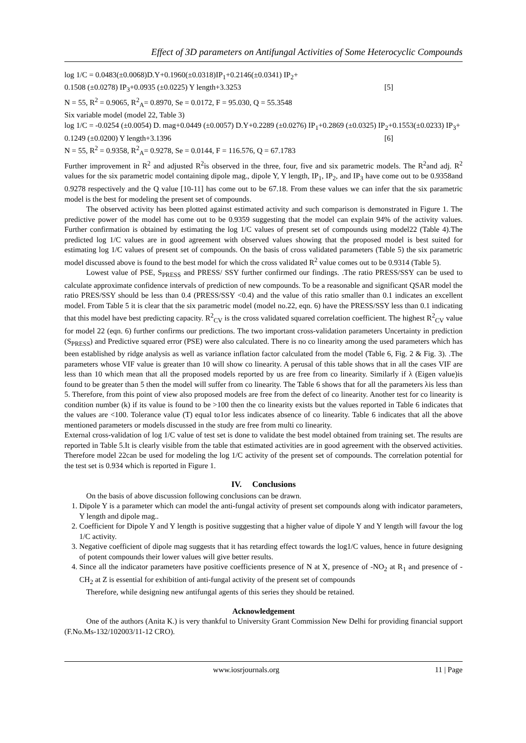Effect of 3D parameters on Antifungal Activities of Some Heterocyclic Compounds
log 1/C = 0.0483(±0.0068)D.Y+0.1960(±0.0318)IP<sub>1</sub>+0.2146(±0.0341) IP<sub>2</sub>+
0.1508 (±0.0278) IP<sub>3</sub>+0.0935 (±0.0225) Y length+3.3253 [5]
N = 55, R<sup>2</sup> = 0.9065, R<sup>2</sup><sub>A</sub>= 0.8970, Se = 0.0172, F = 95.030, Q = 55.3548
Six variable model (model 22, Table 3)
log 1/C = -0.0254 (±0.0054) D. mag+0.0449 (±0.0057) D.Y+0.2289 (±0.0276) IP<sub>1</sub>+0.2869 (±0.0325) IP<sub>2</sub>+0.1553(±0.0233) IP<sub>3</sub>+
0.1249 (±0.0200) Y length+3.1396 [6]
N = 55, R<sup>2</sup> = 0.9358, R<sup>2</sup><sub>A</sub>= 0.9278, Se = 0.0144, F = 116.576, Q = 67.1783
Further improvement in R<sup>2</sup> and adjusted R<sup>2</sup>is observed in the three, four, five and six parametric models. The R<sup>2</sup>and adj. R<sup>2</sup> values for the six parametric model containing dipole mag., dipole Y, Y length, IP<sub>1</sub>, IP<sub>2</sub>, and IP<sub>3</sub> have come out to be 0.9358and 0.9278 respectively and the Q value [10-11] has come out to be 67.18. From these values we can infer that the six parametric model is the best for modeling the present set of compounds.
The observed activity has been plotted against estimated activity and such comparison is demonstrated in Figure 1. The predictive power of the model has come out to be 0.9359 suggesting that the model can explain 94% of the activity values. Further confirmation is obtained by estimating the log 1/C values of present set of compounds using model22 (Table 4).The predicted log 1/C values are in good agreement with observed values showing that the proposed model is best suited for estimating log 1/C values of present set of compounds. On the basis of cross validated parameters (Table 5) the six parametric model discussed above is found to the best model for which the cross validated R<sup>2</sup> value comes out to be 0.9314 (Table 5).
Lowest value of PSE, S<sub>PRESS</sub> and PRESS/ SSY further confirmed our findings. .The ratio PRESS/SSY can be used to calculate approximate confidence intervals of prediction of new compounds. To be a reasonable and significant QSAR model the ratio PRES/SSY should be less than 0.4 (PRESS/SSY <0.4) and the value of this ratio smaller than 0.1 indicates an excellent model. From Table 5 it is clear that the six parametric model (model no.22, eqn. 6) have the PRESS/SSY less than 0.1 indicating that this model have best predicting capacity. R<sup>2</sup><sub>CV</sub> is the cross validated squared correlation coefficient. The highest R<sup>2</sup><sub>CV</sub> value for model 22 (eqn. 6) further confirms our predictions. The two important cross-validation parameters Uncertainty in prediction (S<sub>PRESS</sub>) and Predictive squared error (PSE) were also calculated. There is no co linearity among the used parameters which has been established by ridge analysis as well as variance inflation factor calculated from the model (Table 6, Fig. 2 & Fig. 3). .The parameters whose VIF value is greater than 10 will show co linearity. A perusal of this table shows that in all the cases VIF are less than 10 which mean that all the proposed models reported by us are free from co linearity. Similarly if λ (Eigen value)is found to be greater than 5 then the model will suffer from co linearity. The Table 6 shows that for all the parameters λis less than 5. Therefore, from this point of view also proposed models are free from the defect of co linearity. Another test for co linearity is condition number (k) if its value is found to be >100 then the co linearity exists but the values reported in Table 6 indicates that the values are <100. Tolerance value (T) equal to1or less indicates absence of co linearity. Table 6 indicates that all the above mentioned parameters or models discussed in the study are free from multi co linearity.
External cross-validation of log 1/C value of test set is done to validate the best model obtained from training set. The results are reported in Table 5.It is clearly visible from the table that estimated activities are in good agreement with the observed activities. Therefore model 22can be used for modeling the log 1/C activity of the present set of compounds. The correlation potential for the test set is 0.934 which is reported in Figure 1.
IV. Conclusions
On the basis of above discussion following conclusions can be drawn.
1. Dipole Y is a parameter which can model the anti-fungal activity of present set compounds along with indicator parameters, Y length and dipole mag..
2. Coefficient for Dipole Y and Y length is positive suggesting that a higher value of dipole Y and Y length will favour the log 1/C activity.
3. Negative coefficient of dipole mag suggests that it has retarding effect towards the log1/C values, hence in future designing of potent compounds their lower values will give better results.
4. Since all the indicator parameters have positive coefficients presence of N at X, presence of -NO<sub>2</sub> at R<sub>1</sub> and presence of -CH<sub>2</sub> at Z is essential for exhibition of anti-fungal activity of the present set of compounds
Therefore, while designing new antifungal agents of this series they should be retained.
Acknowledgement
One of the authors (Anita K.) is very thankful to University Grant Commission New Delhi for providing financial support (F.No.Ms-132/102003/11-12 CRO).
www.iosrjournals.org 11 | Page